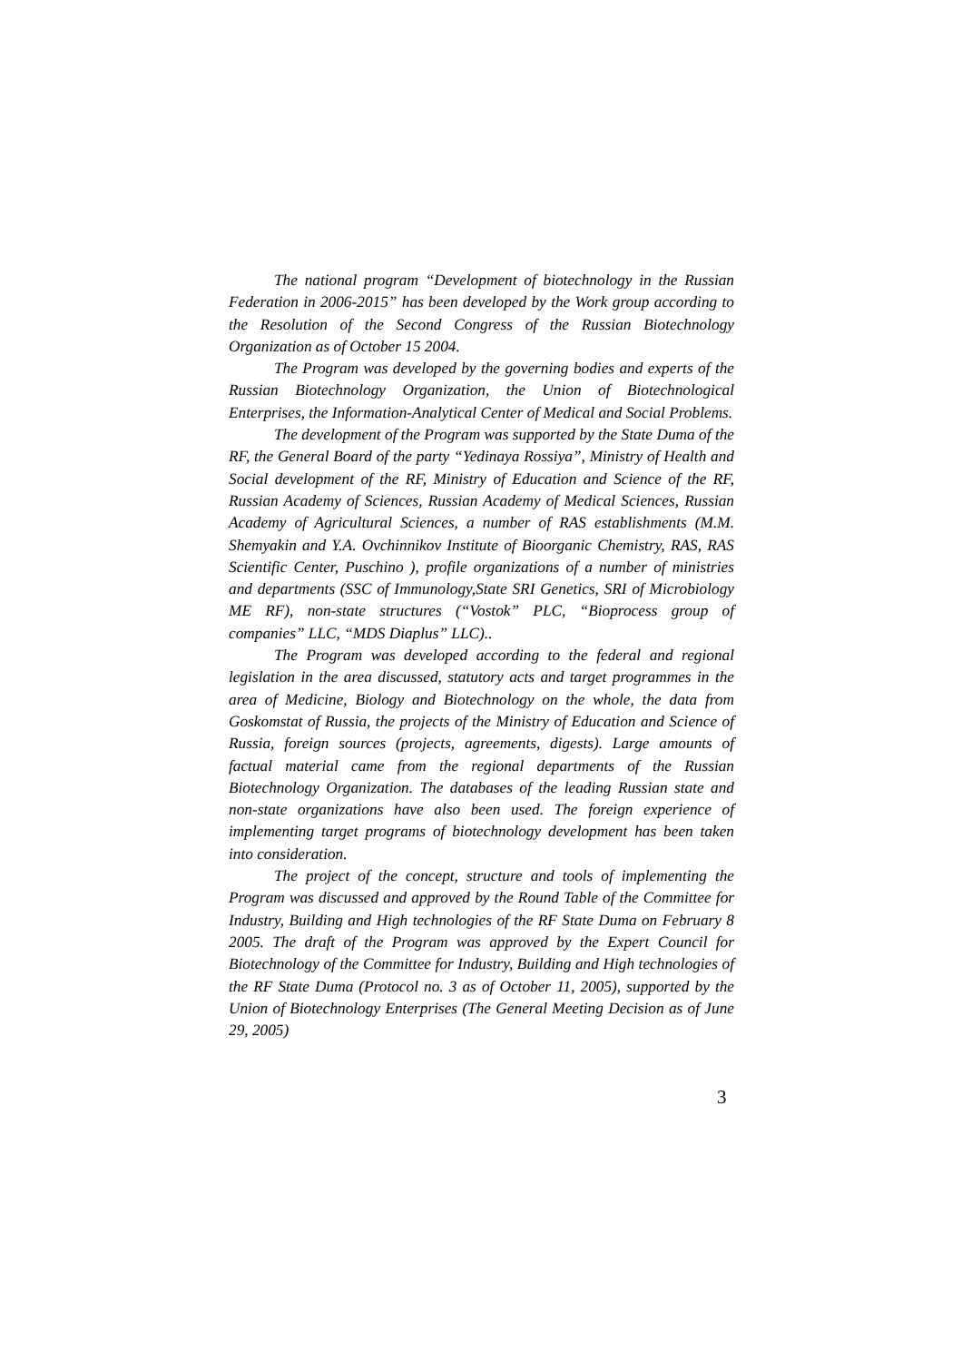The national program “Development of biotechnology in the Russian Federation in 2006-2015” has been developed by the Work group according to the Resolution of the Second Congress of the Russian Biotechnology Organization as of October 15 2004.
The Program was developed by the governing bodies and experts of the Russian Biotechnology Organization, the Union of Biotechnological Enterprises, the Information-Analytical Center of Medical and Social Problems.
The development of the Program was supported by the State Duma of the RF, the General Board of the party “Yedinaya Rossiya”, Ministry of Health and Social development of the RF, Ministry of Education and Science of the RF, Russian Academy of Sciences, Russian Academy of Medical Sciences, Russian Academy of Agricultural Sciences, a number of RAS establishments (M.M. Shemyakin and Y.A. Ovchinnikov Institute of Bioorganic Chemistry, RAS, RAS Scientific Center, Puschino ), profile organizations of a number of ministries and departments (SSC of Immunology,State SRI Genetics, SRI of Microbiology ME RF), non-state structures (“Vostok” PLC, “Bioprocess group of companies” LLC, “MDS Diaplus” LLC)..
The Program was developed according to the federal and regional legislation in the area discussed, statutory acts and target programmes in the area of Medicine, Biology and Biotechnology on the whole, the data from Goskomstat of Russia, the projects of the Ministry of Education and Science of Russia, foreign sources (projects, agreements, digests). Large amounts of factual material came from the regional departments of the Russian Biotechnology Organization. The databases of the leading Russian state and non-state organizations have also been used. The foreign experience of implementing target programs of biotechnology development has been taken into consideration.
The project of the concept, structure and tools of implementing the Program was discussed and approved by the Round Table of the Committee for Industry, Building and High technologies of the RF State Duma on February 8 2005. The draft of the Program was approved by the Expert Council for Biotechnology of the Committee for Industry, Building and High technologies of the RF State Duma (Protocol no. 3 as of October 11, 2005), supported by the Union of Biotechnology Enterprises (The General Meeting Decision as of June 29, 2005)
3